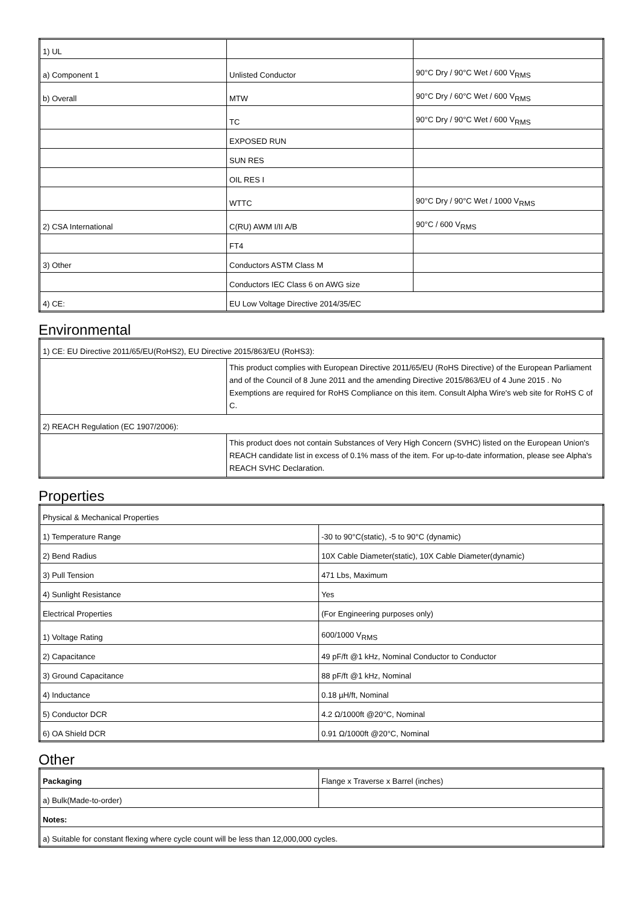| 1) UL | | |
| a) Component 1 | Unlisted Conductor | 90°C Dry / 90°C Wet / 600 V<sub>RMS</sub> |
| b) Overall | MTW | 90°C Dry / 60°C Wet / 600 V<sub>RMS</sub> |
| | TC | 90°C Dry / 90°C Wet / 600 V<sub>RMS</sub> |
| | EXPOSED RUN | |
| | SUN RES | |
| | OIL RES I | |
| | WTTC | 90°C Dry / 90°C Wet / 1000 V<sub>RMS</sub> |
| 2) CSA International | C(RU) AWM I/II A/B | 90°C / 600 V<sub>RMS</sub> |
| | FT4 | |
| 3) Other | Conductors ASTM Class M | |
| | Conductors IEC Class 6 on AWG size | |
| 4) CE: | EU Low Voltage Directive 2014/35/EC | |
Environmental
| 1) CE: EU Directive 2011/65/EU(RoHS2), EU Directive 2015/863/EU (RoHS3): | |
| | This product complies with European Directive 2011/65/EU (RoHS Directive) of the European Parliament and of the Council of 8 June 2011 and the amending Directive 2015/863/EU of 4 June 2015 . No Exemptions are required for RoHS Compliance on this item. Consult Alpha Wire's web site for RoHS C of C. |
| 2) REACH Regulation (EC 1907/2006): | |
| | This product does not contain Substances of Very High Concern (SVHC) listed on the European Union's REACH candidate list in excess of 0.1% mass of the item. For up-to-date information, please see Alpha's REACH SVHC Declaration. |
Properties
| Physical & Mechanical Properties | |
| 1) Temperature Range | -30 to 90°C(static), -5 to 90°C (dynamic) |
| 2) Bend Radius | 10X Cable Diameter(static), 10X Cable Diameter(dynamic) |
| 3) Pull Tension | 471 Lbs, Maximum |
| 4) Sunlight Resistance | Yes |
| Electrical Properties | (For Engineering purposes only) |
| 1) Voltage Rating | 600/1000 V<sub>RMS</sub> |
| 2) Capacitance | 49 pF/ft @1 kHz, Nominal Conductor to Conductor |
| 3) Ground Capacitance | 88 pF/ft @1 kHz, Nominal |
| 4) Inductance | 0.18 µH/ft, Nominal |
| 5) Conductor DCR | 4.2 Ω/1000ft @20°C, Nominal |
| 6) OA Shield DCR | 0.91 Ω/1000ft @20°C, Nominal |
Other
| Packaging | Flange x Traverse x Barrel (inches) |
| a) Bulk(Made-to-order) | |
| Notes: | |
| a) Suitable for constant flexing where cycle count will be less than 12,000,000 cycles. | |